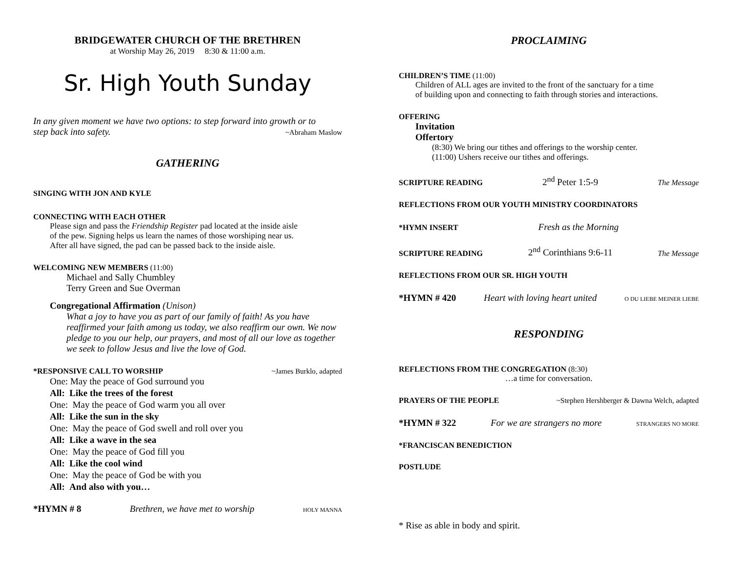BRIDGEWATER CHURCH OF THE BRETHREN
at Worship May 26, 2019 8:30 & 11:00 a.m.
Sr. High Youth Sunday
In any given moment we have two options: to step forward into growth or to
step back into safety. ~Abraham Maslow
GATHERING
SINGING WITH JON AND KYLE
CONNECTING WITH EACH OTHER
Please sign and pass the Friendship Register pad located at the inside aisle
of the pew. Signing helps us learn the names of those worshiping near us.
After all have signed, the pad can be passed back to the inside aisle.
WELCOMING NEW MEMBERS (11:00)
Michael and Sally Chumbley
Terry Green and Sue Overman
Congregational Affirmation (Unison)
What a joy to have you as part of our family of faith! As you have reaffirmed your faith among us today, we also reaffirm our own. We now pledge to you our help, our prayers, and most of all our love as together we seek to follow Jesus and live the love of God.
*RESPONSIVE CALL TO WORSHIP ~James Burklo, adapted
One: May the peace of God surround you
All: Like the trees of the forest
One: May the peace of God warm you all over
All: Like the sun in the sky
One: May the peace of God swell and roll over you
All: Like a wave in the sea
One: May the peace of God fill you
All: Like the cool wind
One: May the peace of God be with you
All: And also with you…
*HYMN # 8 Brethren, we have met to worship HOLY MANNA
PROCLAIMING
CHILDREN’S TIME (11:00)
Children of ALL ages are invited to the front of the sanctuary for a time
of building upon and connecting to faith through stories and interactions.
OFFERING
Invitation
Offertory
(8:30) We bring our tithes and offerings to the worship center.
(11:00) Ushers receive our tithes and offerings.
SCRIPTURE READING 2<sup>nd</sup> Peter 1:5-9 The Message
REFLECTIONS FROM OUR YOUTH MINISTRY COORDINATORS
*HYMN INSERT Fresh as the Morning
SCRIPTURE READING 2<sup>nd</sup> Corinthians 9:6-11 The Message
REFLECTIONS FROM OUR SR. HIGH YOUTH
*HYMN # 420 Heart with loving heart united O DU LIEBE MEINER LIEBE
RESPONDING
REFLECTIONS FROM THE CONGREGATION (8:30)
…a time for conversation.
PRAYERS OF THE PEOPLE ~Stephen Hershberger & Dawna Welch, adapted
*HYMN # 322 For we are strangers no more STRANGERS NO MORE
*FRANCISCAN BENEDICTION
POSTLUDE
* Rise as able in body and spirit.